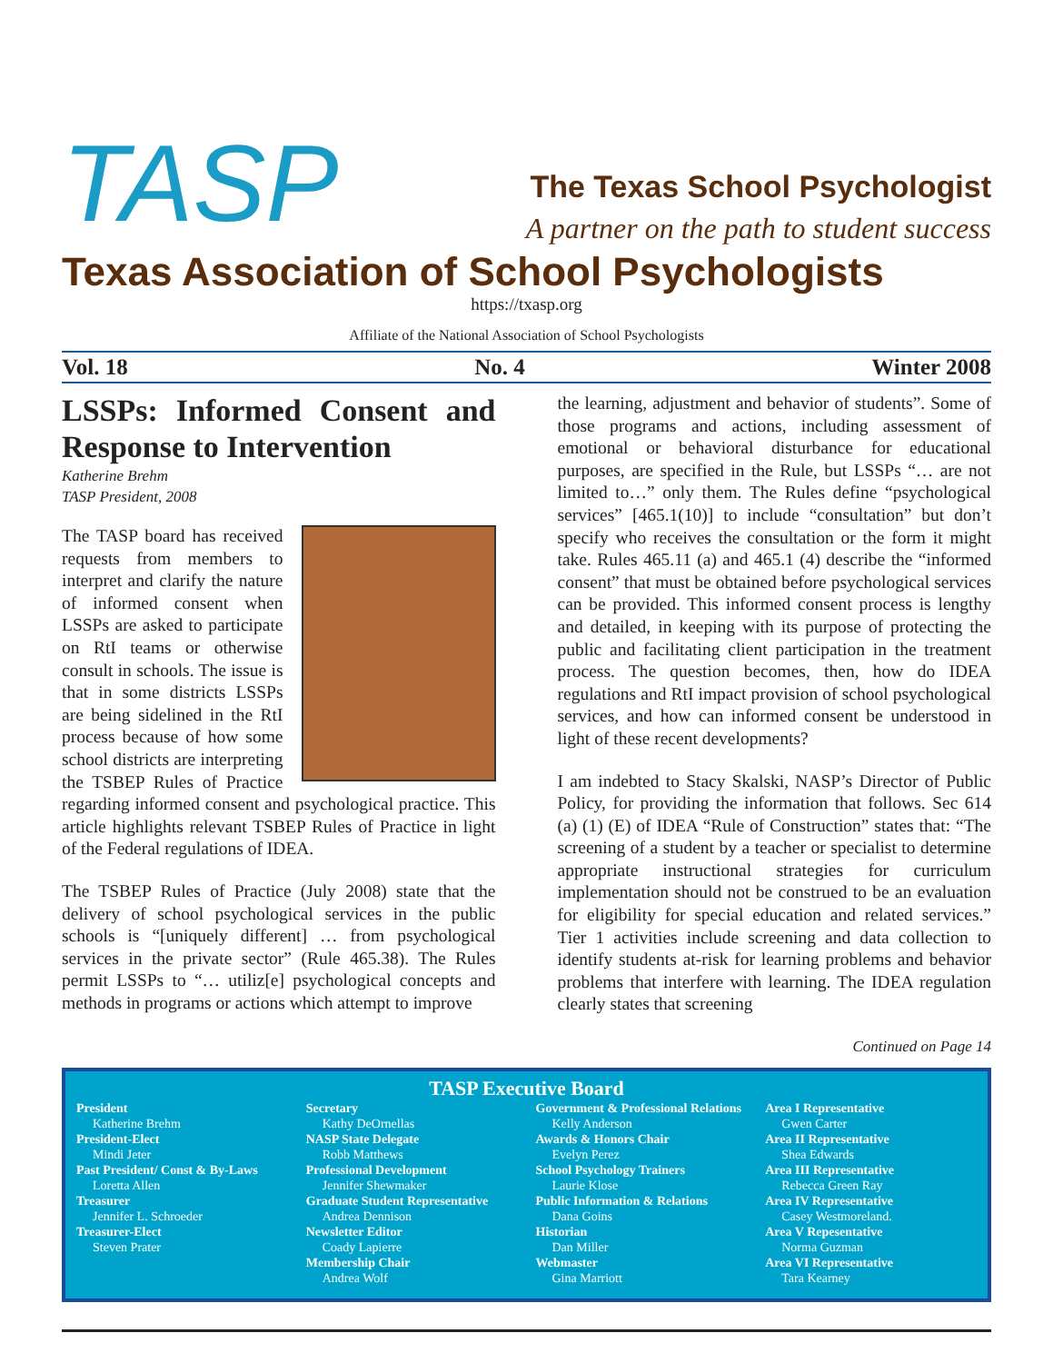TASP
The Texas School Psychologist
A partner on the path to student success
Texas Association of School Psychologists
https://txasp.org
Affiliate of the National Association of School Psychologists
Vol. 18 No. 4 Winter 2008
LSSPs: Informed Consent and Response to Intervention
Katherine Brehm
TASP President, 2008
The TASP board has received requests from members to interpret and clarify the nature of informed consent when LSSPs are asked to participate on RtI teams or otherwise consult in schools. The issue is that in some districts LSSPs are being sidelined in the RtI process because of how some school districts are interpreting the TSBEP Rules of Practice regarding informed consent and psychological practice. This article highlights relevant TSBEP Rules of Practice in light of the Federal regulations of IDEA.
The TSBEP Rules of Practice (July 2008) state that the delivery of school psychological services in the public schools is “[uniquely different] … from psychological services in the private sector” (Rule 465.38). The Rules permit LSSPs to “… utiliz[e] psychological concepts and methods in programs or actions which attempt to improve
the learning, adjustment and behavior of students”. Some of those programs and actions, including assessment of emotional or behavioral disturbance for educational purposes, are specified in the Rule, but LSSPs “… are not limited to…” only them. The Rules define “psychological services” [465.1(10)] to include “consultation” but don’t specify who receives the consultation or the form it might take. Rules 465.11 (a) and 465.1 (4) describe the “informed consent” that must be obtained before psychological services can be provided. This informed consent process is lengthy and detailed, in keeping with its purpose of protecting the public and facilitating client participation in the treatment process. The question becomes, then, how do IDEA regulations and RtI impact provision of school psychological services, and how can informed consent be understood in light of these recent developments?
I am indebted to Stacy Skalski, NASP’s Director of Public Policy, for providing the information that follows. Sec 614 (a) (1) (E) of IDEA “Rule of Construction” states that: “The screening of a student by a teacher or specialist to determine appropriate instructional strategies for curriculum implementation should not be construed to be an evaluation for eligibility for special education and related services.” Tier 1 activities include screening and data collection to identify students at-risk for learning problems and behavior problems that interfere with learning. The IDEA regulation clearly states that screening
Continued on Page 14
TASP Executive Board
President
Katherine Brehm
President-Elect
Mindi Jeter
Past President/ Const & By-Laws
Loretta Allen
Treasurer
Jennifer L. Schroeder
Treasurer-Elect
Steven Prater
Secretary
Kathy DeOrnellas
NASP State Delegate
Robb Matthews
Professional Development
Jennifer Shewmaker
Graduate Student Representative
Andrea Dennison
Newsletter Editor
Coady Lapierre
Membership Chair
Andrea Wolf
Government & Professional Relations
Kelly Anderson
Awards & Honors Chair
Evelyn Perez
School Psychology Trainers
Laurie Klose
Public Information & Relations
Dana Goins
Historian
Dan Miller
Webmaster
Gina Marriott
Area I Representative
Gwen Carter
Area II Representative
Shea Edwards
Area III Representative
Rebecca Green Ray
Area IV Representative
Casey Westmoreland.
Area V Repesentative
Norma Guzman
Area VI Representative
Tara Kearney